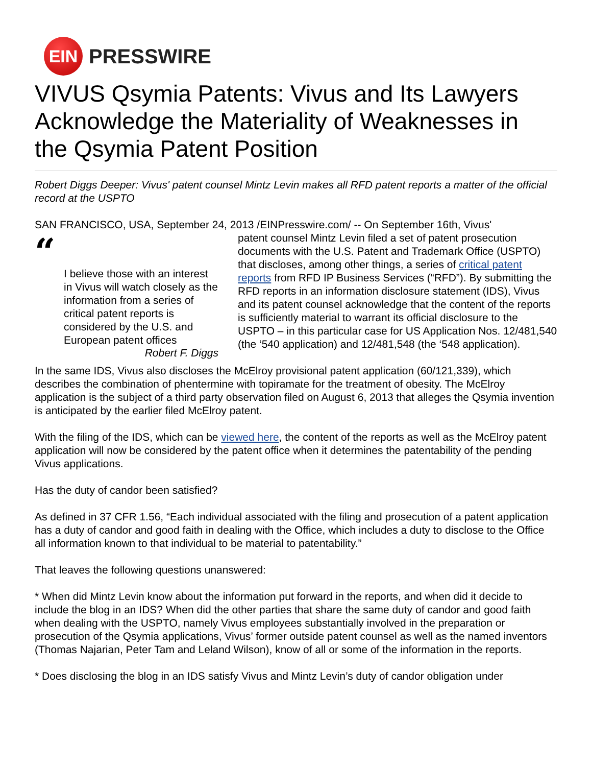EIN
PRESSWIRE
VIVUS Qsymia Patents: Vivus and Its Lawyers Acknowledge the Materiality of Weaknesses in the Qsymia Patent Position
Robert Diggs Deeper: Vivus' patent counsel Mintz Levin makes all RFD patent reports a matter of the official record at the USPTO
SAN FRANCISCO, USA, September 24, 2013 /EINPresswire.com/ -- On September 16th, Vivus'
“
I believe those with an interest in Vivus will watch closely as the information from a series of critical patent reports is considered by the U.S. and European patent offices
Robert F. Diggs
patent counsel Mintz Levin filed a set of patent prosecution documents with the U.S. Patent and Trademark Office (USPTO) that discloses, among other things, a series of critical patent reports from RFD IP Business Services (“RFD”). By submitting the RFD reports in an information disclosure statement (IDS), Vivus and its patent counsel acknowledge that the content of the reports is sufficiently material to warrant its official disclosure to the USPTO – in this particular case for US Application Nos. 12/481,540 (the ‘540 application) and 12/481,548 (the ‘548 application).
In the same IDS, Vivus also discloses the McElroy provisional patent application (60/121,339), which describes the combination of phentermine with topiramate for the treatment of obesity. The McElroy application is the subject of a third party observation filed on August 6, 2013 that alleges the Qsymia invention is anticipated by the earlier filed McElroy patent.
With the filing of the IDS, which can be viewed here, the content of the reports as well as the McElroy patent application will now be considered by the patent office when it determines the patentability of the pending Vivus applications.
Has the duty of candor been satisfied?
As defined in 37 CFR 1.56, “Each individual associated with the filing and prosecution of a patent application has a duty of candor and good faith in dealing with the Office, which includes a duty to disclose to the Office all information known to that individual to be material to patentability.”
That leaves the following questions unanswered:
* When did Mintz Levin know about the information put forward in the reports, and when did it decide to include the blog in an IDS? When did the other parties that share the same duty of candor and good faith when dealing with the USPTO, namely Vivus employees substantially involved in the preparation or prosecution of the Qsymia applications, Vivus’ former outside patent counsel as well as the named inventors (Thomas Najarian, Peter Tam and Leland Wilson), know of all or some of the information in the reports.
* Does disclosing the blog in an IDS satisfy Vivus and Mintz Levin’s duty of candor obligation under